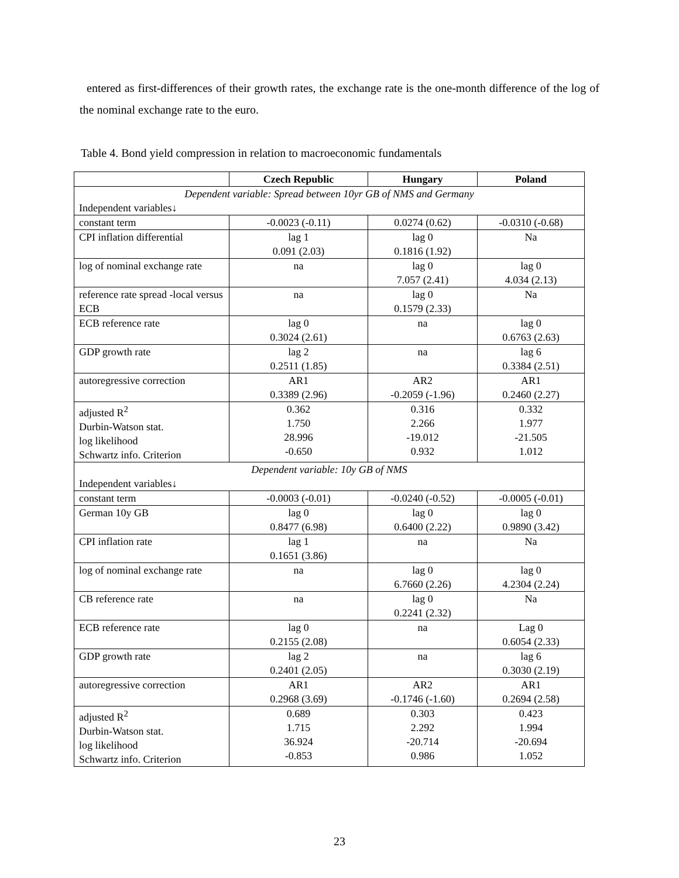entered as first-differences of their growth rates, the exchange rate is the one-month difference of the log of the nominal exchange rate to the euro.
Table 4. Bond yield compression in relation to macroeconomic fundamentals
| | Czech Republic | Hungary | Poland |
| --- | --- | --- | --- |
| Dependent variable: Spread between 10yr GB of NMS and Germany | | | |
| Independent variables↓ | | | |
| constant term | -0.0023 (-0.11) | 0.0274 (0.62) | -0.0310 (-0.68) |
| CPI inflation differential | lag 1 0.091 (2.03) | lag 0 0.1816 (1.92) | Na |
| log of nominal exchange rate | na | lag 0 7.057 (2.41) | lag 0 4.034 (2.13) |
| reference rate spread -local versus ECB | na | lag 0 0.1579 (2.33) | Na |
| ECB reference rate | lag 0 0.3024 (2.61) | na | lag 0 0.6763 (2.63) |
| GDP growth rate | lag 2 0.2511 (1.85) | na | lag 6 0.3384 (2.51) |
| autoregressive correction | AR1 0.3389 (2.96) | AR2 -0.2059 (-1.96) | AR1 0.2460 (2.27) |
| adjusted R<sup>2</sup> Durbin-Watson stat. log likelihood Schwartz info. Criterion | 0.362 1.750 28.996 -0.650 | 0.316 2.266 -19.012 0.932 | 0.332 1.977 -21.505 1.012 |
| Dependent variable: 10y GB of NMS | | | |
| Independent variables↓ | | | |
| constant term | -0.0003 (-0.01) | -0.0240 (-0.52) | -0.0005 (-0.01) |
| German 10y GB | lag 0 0.8477 (6.98) | lag 0 0.6400 (2.22) | lag 0 0.9890 (3.42) |
| CPI inflation rate | lag 1 0.1651 (3.86) | na | Na |
| log of nominal exchange rate | na | lag 0 6.7660 (2.26) | lag 0 4.2304 (2.24) |
| CB reference rate | na | lag 0 0.2241 (2.32) | Na |
| ECB reference rate | lag 0 0.2155 (2.08) | na | Lag 0 0.6054 (2.33) |
| GDP growth rate | lag 2 0.2401 (2.05) | na | lag 6 0.3030 (2.19) |
| autoregressive correction | AR1 0.2968 (3.69) | AR2 -0.1746 (-1.60) | AR1 0.2694 (2.58) |
| adjusted R<sup>2</sup> Durbin-Watson stat. log likelihood Schwartz info. Criterion | 0.689 1.715 36.924 -0.853 | 0.303 2.292 -20.714 0.986 | 0.423 1.994 -20.694 1.052 |
23